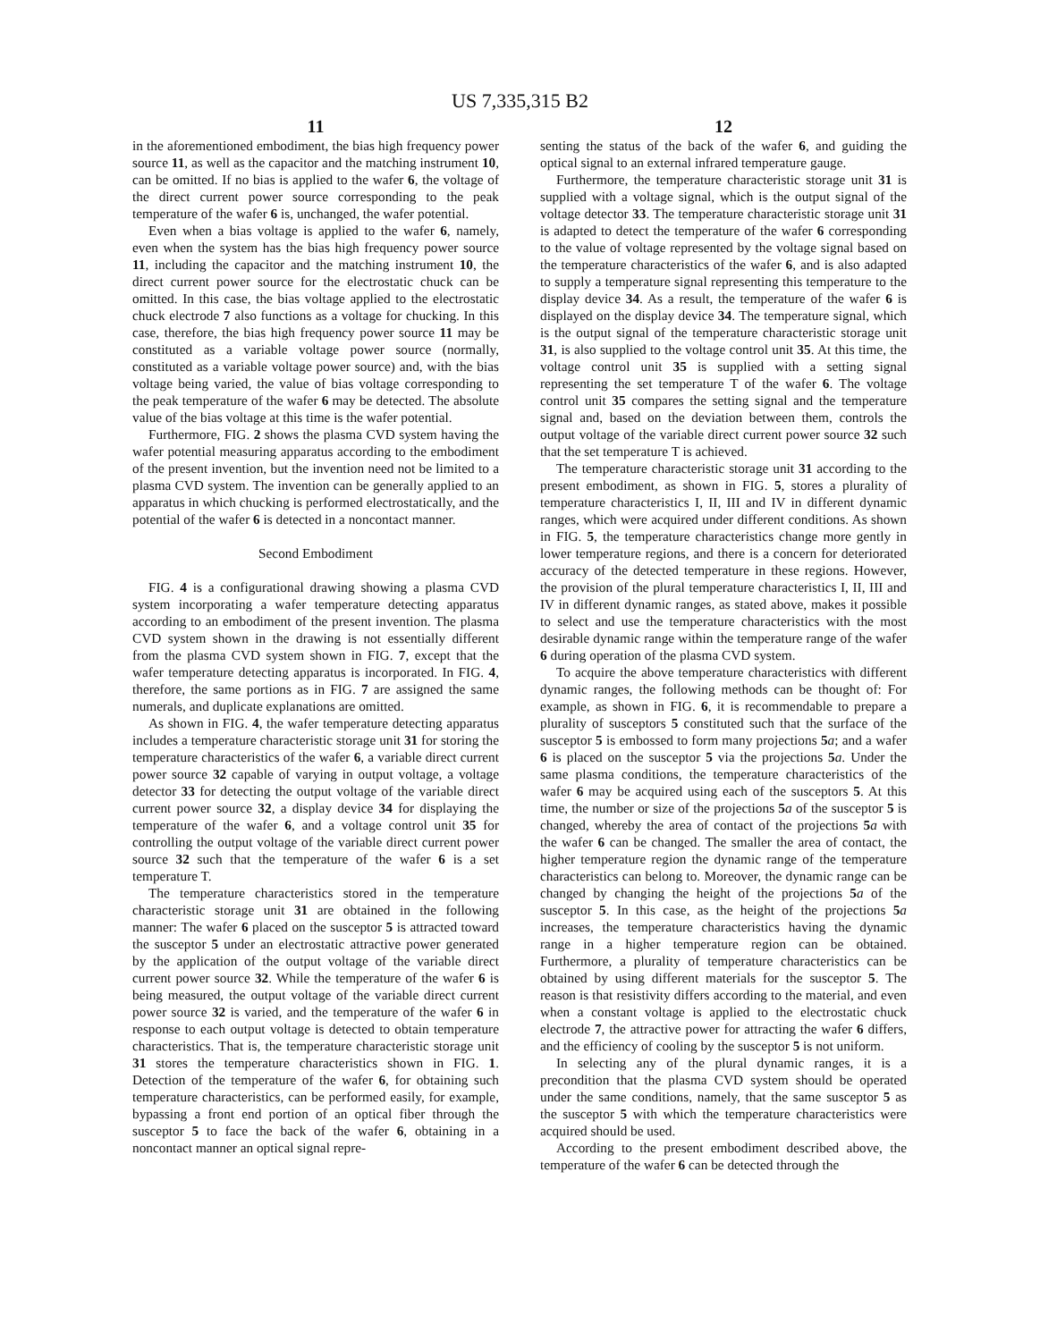US 7,335,315 B2
11
in the aforementioned embodiment, the bias high frequency power source 11, as well as the capacitor and the matching instrument 10, can be omitted. If no bias is applied to the wafer 6, the voltage of the direct current power source corresponding to the peak temperature of the wafer 6 is, unchanged, the wafer potential.
Even when a bias voltage is applied to the wafer 6, namely, even when the system has the bias high frequency power source 11, including the capacitor and the matching instrument 10, the direct current power source for the electrostatic chuck can be omitted. In this case, the bias voltage applied to the electrostatic chuck electrode 7 also functions as a voltage for chucking. In this case, therefore, the bias high frequency power source 11 may be constituted as a variable voltage power source (normally, constituted as a variable voltage power source) and, with the bias voltage being varied, the value of bias voltage corresponding to the peak temperature of the wafer 6 may be detected. The absolute value of the bias voltage at this time is the wafer potential.
Furthermore, FIG. 2 shows the plasma CVD system having the wafer potential measuring apparatus according to the embodiment of the present invention, but the invention need not be limited to a plasma CVD system. The invention can be generally applied to an apparatus in which chucking is performed electrostatically, and the potential of the wafer 6 is detected in a noncontact manner.
Second Embodiment
FIG. 4 is a configurational drawing showing a plasma CVD system incorporating a wafer temperature detecting apparatus according to an embodiment of the present invention. The plasma CVD system shown in the drawing is not essentially different from the plasma CVD system shown in FIG. 7, except that the wafer temperature detecting apparatus is incorporated. In FIG. 4, therefore, the same portions as in FIG. 7 are assigned the same numerals, and duplicate explanations are omitted.
As shown in FIG. 4, the wafer temperature detecting apparatus includes a temperature characteristic storage unit 31 for storing the temperature characteristics of the wafer 6, a variable direct current power source 32 capable of varying in output voltage, a voltage detector 33 for detecting the output voltage of the variable direct current power source 32, a display device 34 for displaying the temperature of the wafer 6, and a voltage control unit 35 for controlling the output voltage of the variable direct current power source 32 such that the temperature of the wafer 6 is a set temperature T.
The temperature characteristics stored in the temperature characteristic storage unit 31 are obtained in the following manner: The wafer 6 placed on the susceptor 5 is attracted toward the susceptor 5 under an electrostatic attractive power generated by the application of the output voltage of the variable direct current power source 32. While the temperature of the wafer 6 is being measured, the output voltage of the variable direct current power source 32 is varied, and the temperature of the wafer 6 in response to each output voltage is detected to obtain temperature characteristics. That is, the temperature characteristic storage unit 31 stores the temperature characteristics shown in FIG. 1. Detection of the temperature of the wafer 6, for obtaining such temperature characteristics, can be performed easily, for example, bypassing a front end portion of an optical fiber through the susceptor 5 to face the back of the wafer 6, obtaining in a noncontact manner an optical signal repre-
12
senting the status of the back of the wafer 6, and guiding the optical signal to an external infrared temperature gauge.
Furthermore, the temperature characteristic storage unit 31 is supplied with a voltage signal, which is the output signal of the voltage detector 33. The temperature characteristic storage unit 31 is adapted to detect the temperature of the wafer 6 corresponding to the value of voltage represented by the voltage signal based on the temperature characteristics of the wafer 6, and is also adapted to supply a temperature signal representing this temperature to the display device 34. As a result, the temperature of the wafer 6 is displayed on the display device 34. The temperature signal, which is the output signal of the temperature characteristic storage unit 31, is also supplied to the voltage control unit 35. At this time, the voltage control unit 35 is supplied with a setting signal representing the set temperature T of the wafer 6. The voltage control unit 35 compares the setting signal and the temperature signal and, based on the deviation between them, controls the output voltage of the variable direct current power source 32 such that the set temperature T is achieved.
The temperature characteristic storage unit 31 according to the present embodiment, as shown in FIG. 5, stores a plurality of temperature characteristics I, II, III and IV in different dynamic ranges, which were acquired under different conditions. As shown in FIG. 5, the temperature characteristics change more gently in lower temperature regions, and there is a concern for deteriorated accuracy of the detected temperature in these regions. However, the provision of the plural temperature characteristics I, II, III and IV in different dynamic ranges, as stated above, makes it possible to select and use the temperature characteristics with the most desirable dynamic range within the temperature range of the wafer 6 during operation of the plasma CVD system.
To acquire the above temperature characteristics with different dynamic ranges, the following methods can be thought of: For example, as shown in FIG. 6, it is recommendable to prepare a plurality of susceptors 5 constituted such that the surface of the susceptor 5 is embossed to form many projections 5 a; and a wafer 6 is placed on the susceptor 5 via the projections 5 a. Under the same plasma conditions, the temperature characteristics of the wafer 6 may be acquired using each of the susceptors 5. At this time, the number or size of the projections 5 a of the susceptor 5 is changed, whereby the area of contact of the projections 5 a with the wafer 6 can be changed. The smaller the area of contact, the higher temperature region the dynamic range of the temperature characteristics can belong to. Moreover, the dynamic range can be changed by changing the height of the projections 5 a of the susceptor 5. In this case, as the height of the projections 5 a increases, the temperature characteristics having the dynamic range in a higher temperature region can be obtained. Furthermore, a plurality of temperature characteristics can be obtained by using different materials for the susceptor 5. The reason is that resistivity differs according to the material, and even when a constant voltage is applied to the electrostatic chuck electrode 7, the attractive power for attracting the wafer 6 differs, and the efficiency of cooling by the susceptor 5 is not uniform.
In selecting any of the plural dynamic ranges, it is a precondition that the plasma CVD system should be operated under the same conditions, namely, that the same susceptor 5 as the susceptor 5 with which the temperature characteristics were acquired should be used.
According to the present embodiment described above, the temperature of the wafer 6 can be detected through the